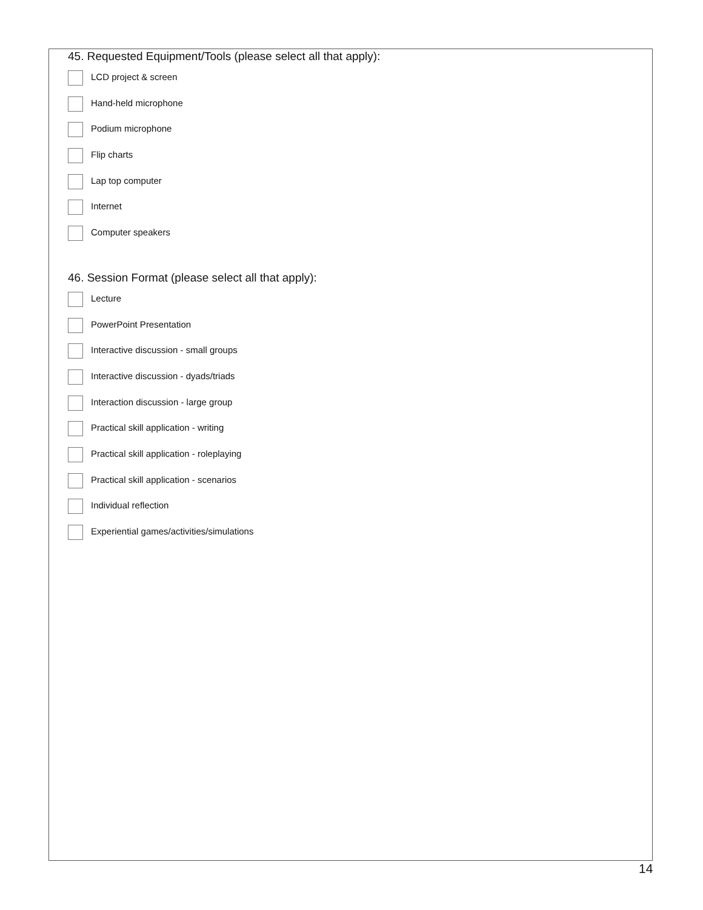45. Requested Equipment/Tools (please select all that apply):
LCD project & screen
Hand-held microphone
Podium microphone
Flip charts
Lap top computer
Internet
Computer speakers
46. Session Format (please select all that apply):
Lecture
PowerPoint Presentation
Interactive discussion - small groups
Interactive discussion - dyads/triads
Interaction discussion - large group
Practical skill application - writing
Practical skill application - roleplaying
Practical skill application - scenarios
Individual reflection
Experiential games/activities/simulations
14